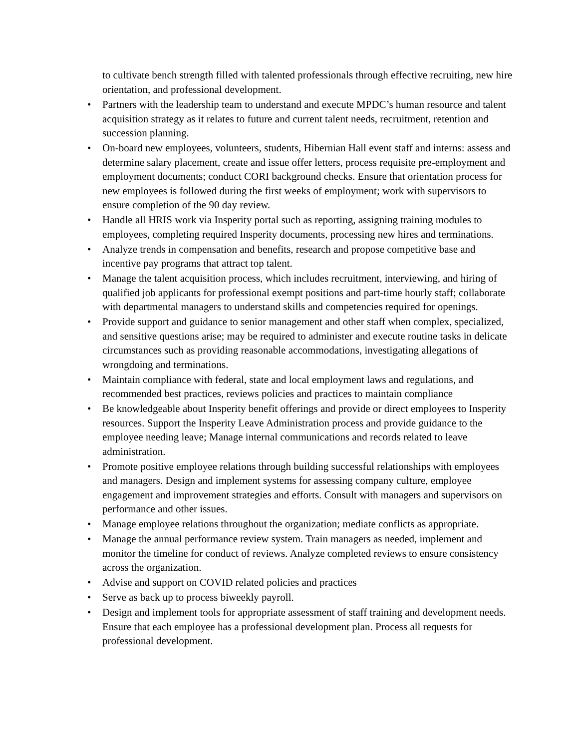to cultivate bench strength filled with talented professionals through effective recruiting, new hire orientation, and professional development.
• Partners with the leadership team to understand and execute MPDC’s human resource and talent acquisition strategy as it relates to future and current talent needs, recruitment, retention and succession planning.
• On-board new employees, volunteers, students, Hibernian Hall event staff and interns: assess and determine salary placement, create and issue offer letters, process requisite pre-employment and employment documents; conduct CORI background checks. Ensure that orientation process for new employees is followed during the first weeks of employment; work with supervisors to ensure completion of the 90 day review.
• Handle all HRIS work via Insperity portal such as reporting, assigning training modules to employees, completing required Insperity documents, processing new hires and terminations.
• Analyze trends in compensation and benefits, research and propose competitive base and incentive pay programs that attract top talent.
• Manage the talent acquisition process, which includes recruitment, interviewing, and hiring of qualified job applicants for professional exempt positions and part-time hourly staff; collaborate with departmental managers to understand skills and competencies required for openings.
• Provide support and guidance to senior management and other staff when complex, specialized, and sensitive questions arise; may be required to administer and execute routine tasks in delicate circumstances such as providing reasonable accommodations, investigating allegations of wrongdoing and terminations.
• Maintain compliance with federal, state and local employment laws and regulations, and recommended best practices, reviews policies and practices to maintain compliance
• Be knowledgeable about Insperity benefit offerings and provide or direct employees to Insperity resources. Support the Insperity Leave Administration process and provide guidance to the employee needing leave; Manage internal communications and records related to leave administration.
• Promote positive employee relations through building successful relationships with employees and managers. Design and implement systems for assessing company culture, employee engagement and improvement strategies and efforts. Consult with managers and supervisors on performance and other issues.
• Manage employee relations throughout the organization; mediate conflicts as appropriate.
• Manage the annual performance review system. Train managers as needed, implement and monitor the timeline for conduct of reviews. Analyze completed reviews to ensure consistency across the organization.
• Advise and support on COVID related policies and practices
• Serve as back up to process biweekly payroll.
• Design and implement tools for appropriate assessment of staff training and development needs. Ensure that each employee has a professional development plan. Process all requests for professional development.